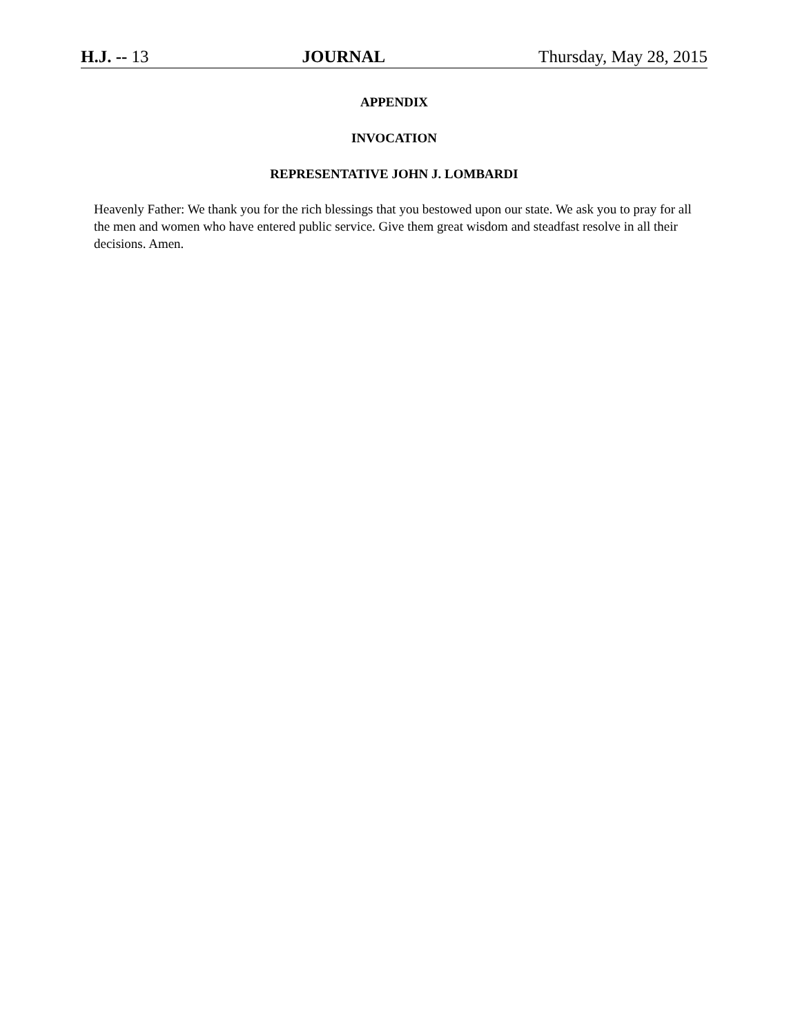H.J. -- 13 JOURNAL Thursday, May 28, 2015
APPENDIX
INVOCATION
REPRESENTATIVE JOHN J. LOMBARDI
Heavenly Father: We thank you for the rich blessings that you bestowed upon our state. We ask you to pray for all the men and women who have entered public service. Give them great wisdom and steadfast resolve in all their decisions. Amen.